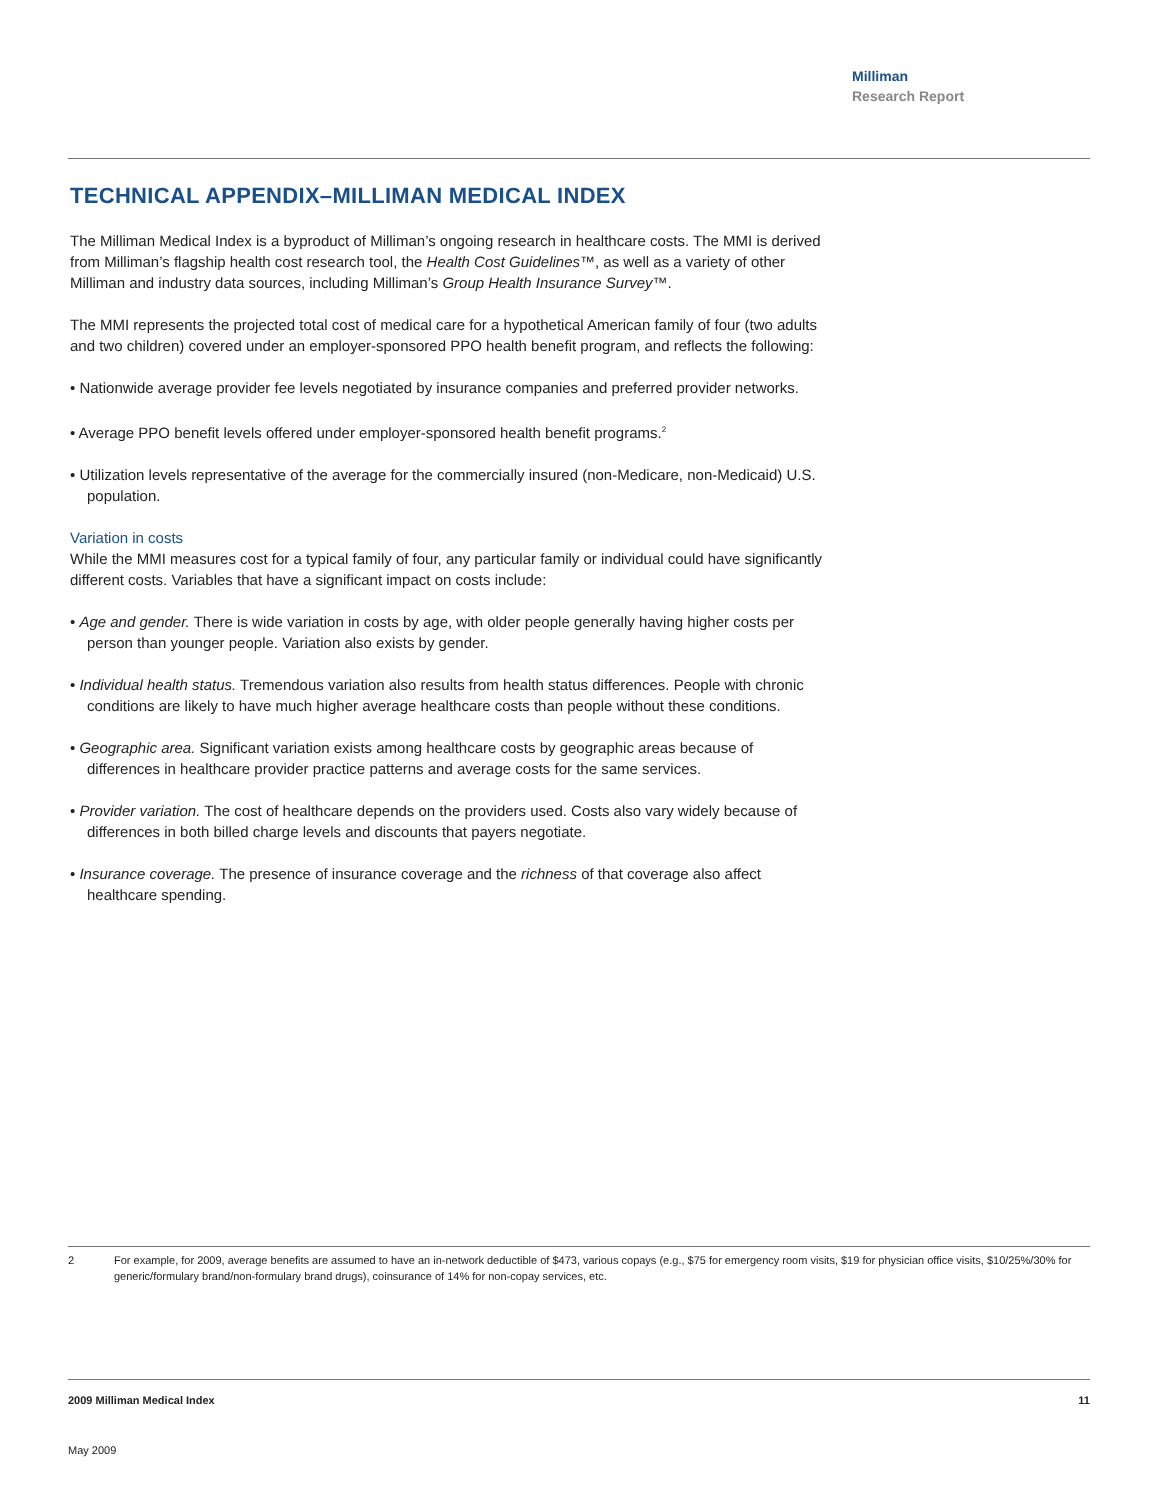Milliman
Research Report
TECHNICAL APPENDIX–MILLIMAN MEDICAL INDEX
The Milliman Medical Index is a byproduct of Milliman’s ongoing research in healthcare costs. The MMI is derived from Milliman’s flagship health cost research tool, the Health Cost Guidelines™, as well as a variety of other Milliman and industry data sources, including Milliman’s Group Health Insurance Survey™.
The MMI represents the projected total cost of medical care for a hypothetical American family of four (two adults and two children) covered under an employer-sponsored PPO health benefit program, and reflects the following:
• Nationwide average provider fee levels negotiated by insurance companies and preferred provider networks.
• Average PPO benefit levels offered under employer-sponsored health benefit programs.<sup>2</sup>
• Utilization levels representative of the average for the commercially insured (non-Medicare, non-Medicaid) U.S. population.
Variation in costs
While the MMI measures cost for a typical family of four, any particular family or individual could have significantly different costs. Variables that have a significant impact on costs include:
• Age and gender. There is wide variation in costs by age, with older people generally having higher costs per person than younger people. Variation also exists by gender.
• Individual health status. Tremendous variation also results from health status differences. People with chronic conditions are likely to have much higher average healthcare costs than people without these conditions.
• Geographic area. Significant variation exists among healthcare costs by geographic areas because of differences in healthcare provider practice patterns and average costs for the same services.
• Provider variation. The cost of healthcare depends on the providers used. Costs also vary widely because of differences in both billed charge levels and discounts that payers negotiate.
• Insurance coverage. The presence of insurance coverage and the richness of that coverage also affect healthcare spending.
2 For example, for 2009, average benefits are assumed to have an in-network deductible of $473, various copays (e.g., $75 for emergency room visits, $19 for physician office visits, $10/25%/30% for generic/formulary brand/non-formulary brand drugs), coinsurance of 14% for non-copay services, etc.
2009 Milliman Medical Index 11
May 2009